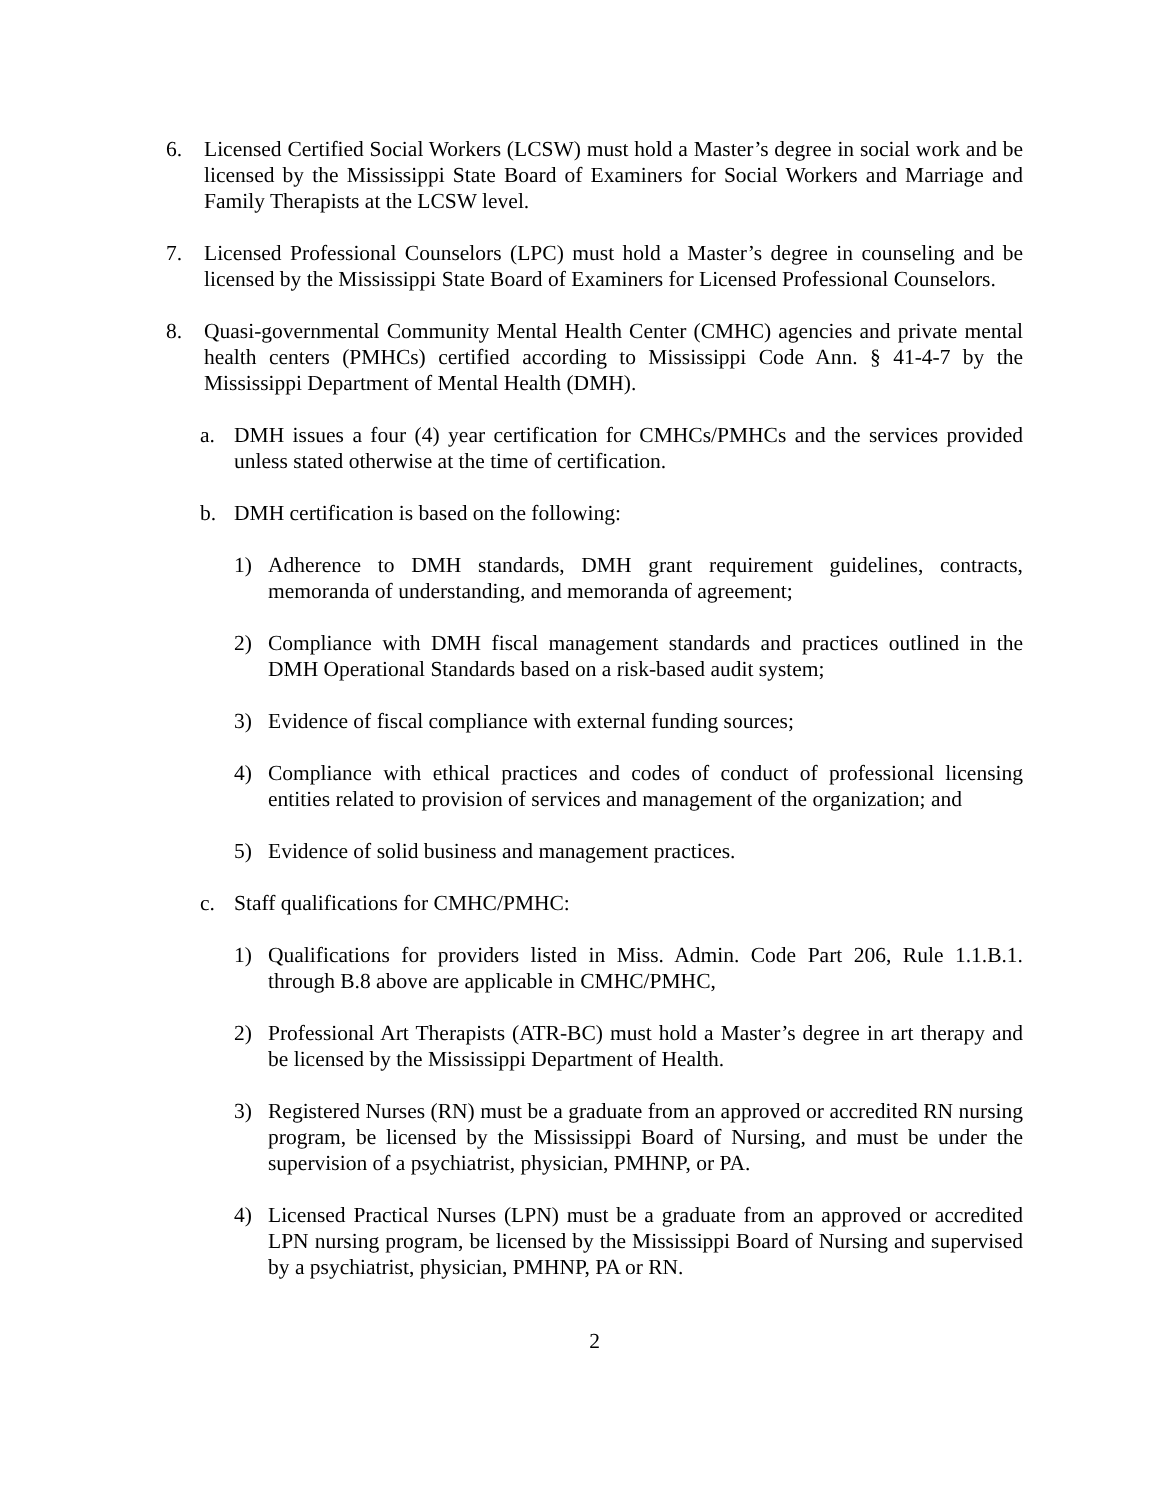6. Licensed Certified Social Workers (LCSW) must hold a Master’s degree in social work and be licensed by the Mississippi State Board of Examiners for Social Workers and Marriage and Family Therapists at the LCSW level.
7. Licensed Professional Counselors (LPC) must hold a Master’s degree in counseling and be licensed by the Mississippi State Board of Examiners for Licensed Professional Counselors.
8. Quasi-governmental Community Mental Health Center (CMHC) agencies and private mental health centers (PMHCs) certified according to Mississippi Code Ann. § 41-4-7 by the Mississippi Department of Mental Health (DMH).
a. DMH issues a four (4) year certification for CMHCs/PMHCs and the services provided unless stated otherwise at the time of certification.
b. DMH certification is based on the following:
1) Adherence to DMH standards, DMH grant requirement guidelines, contracts, memoranda of understanding, and memoranda of agreement;
2) Compliance with DMH fiscal management standards and practices outlined in the DMH Operational Standards based on a risk-based audit system;
3) Evidence of fiscal compliance with external funding sources;
4) Compliance with ethical practices and codes of conduct of professional licensing entities related to provision of services and management of the organization; and
5) Evidence of solid business and management practices.
c. Staff qualifications for CMHC/PMHC:
1) Qualifications for providers listed in Miss. Admin. Code Part 206, Rule 1.1.B.1. through B.8 above are applicable in CMHC/PMHC,
2) Professional Art Therapists (ATR-BC) must hold a Master’s degree in art therapy and be licensed by the Mississippi Department of Health.
3) Registered Nurses (RN) must be a graduate from an approved or accredited RN nursing program, be licensed by the Mississippi Board of Nursing, and must be under the supervision of a psychiatrist, physician, PMHNP, or PA.
4) Licensed Practical Nurses (LPN) must be a graduate from an approved or accredited LPN nursing program, be licensed by the Mississippi Board of Nursing and supervised by a psychiatrist, physician, PMHNP, PA or RN.
2